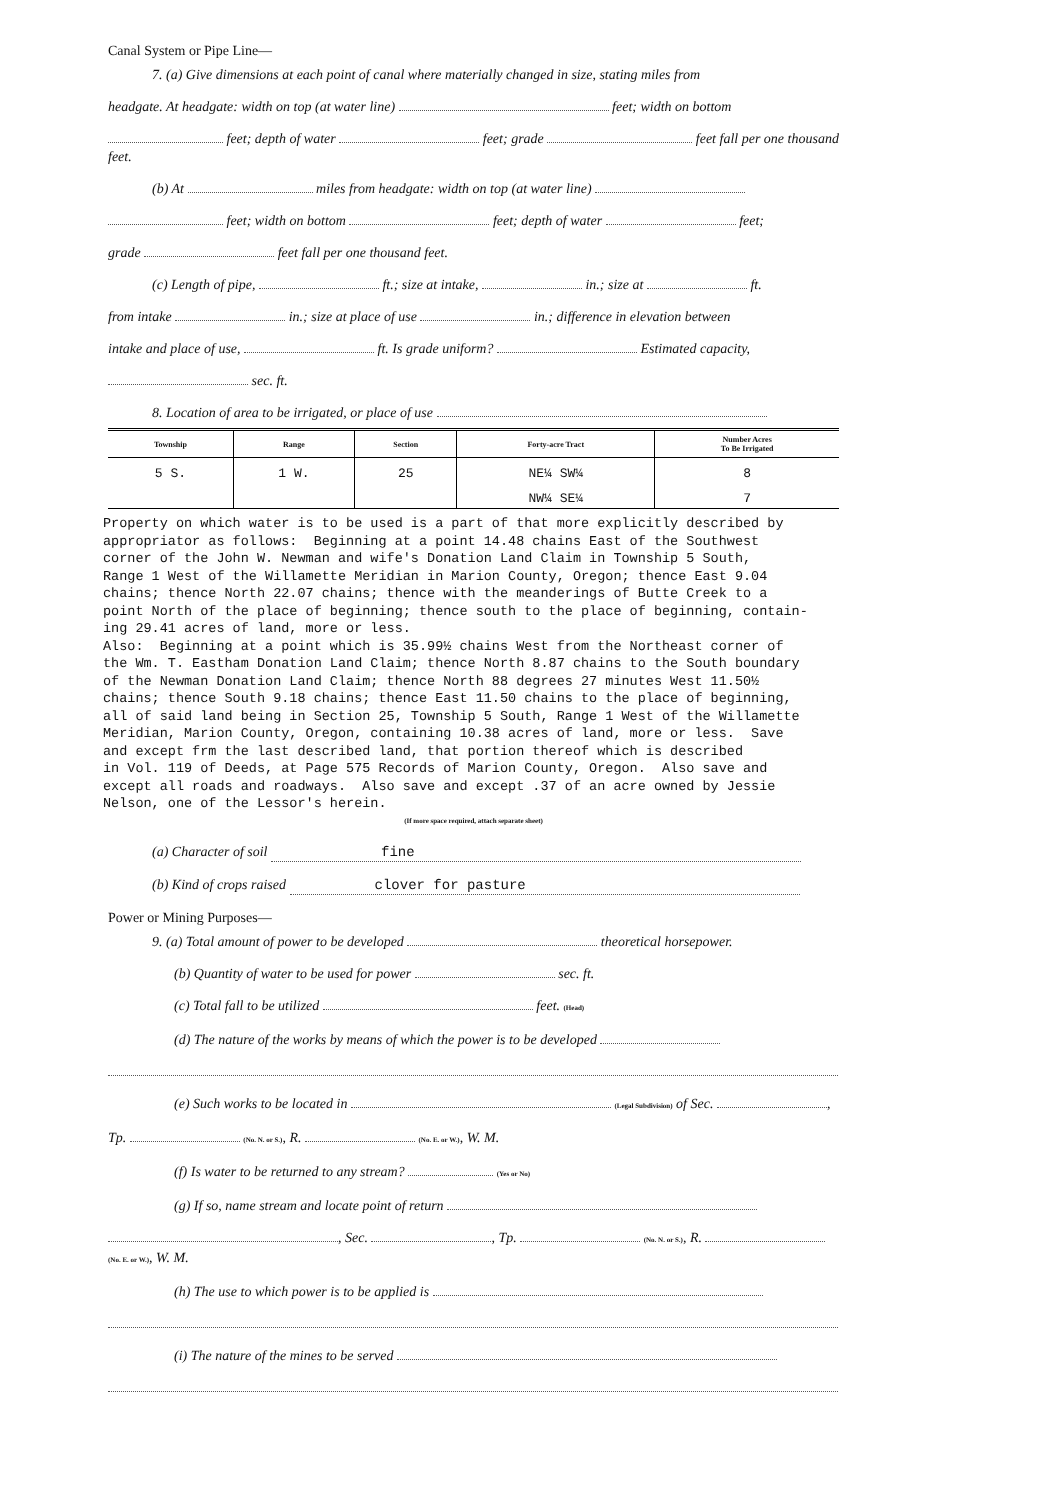Canal System or Pipe Line—
7. (a) Give dimensions at each point of canal where materially changed in size, stating miles from
headgate. At headgate: width on top (at water line) feet; width on bottom
feet; depth of water feet; grade feet fall per one thousand feet.
(b) At miles from headgate: width on top (at water line)
feet; width on bottom feet; depth of water feet;
grade feet fall per one thousand feet.
(c) Length of pipe, ft.; size at intake, in.; size at ft.
from intake in.; size at place of use in.; difference in elevation between
intake and place of use, ft. Is grade uniform? Estimated capacity,
sec. ft.
8. Location of area to be irrigated, or place of use
| Township | Range | Section | Forty-acre Tract | Number Acres To Be Irrigated |
| --- | --- | --- | --- | --- |
| 5 S. | 1 W. | 25 | NE¼ SW¼ | 8 |
| | | | NW¼ SE¼ | 7 |
Property on which water is to be used is a part of that more explicitly described by appropriator as follows: Beginning at a point 14.48 chains East of the Southwest corner of the John W. Newman and wife's Donation Land Claim in Township 5 South, Range 1 West of the Willamette Meridian in Marion County, Oregon; thence East 9.04 chains; thence North 22.07 chains; thence with the meanderings of Butte Creek to a point North of the place of beginning; thence south to the place of beginning, contain- ing 29.41 acres of land, more or less. Also: Beginning at a point which is 35.99½ chains West from the Northeast corner of the Wm. T. Eastham Donation Land Claim; thence North 8.87 chains to the South boundary of the Newman Donation Land Claim; thence North 88 degrees 27 minutes West 11.50½ chains; thence South 9.18 chains; thence East 11.50 chains to the place of beginning, all of said land being in Section 25, Township 5 South, Range 1 West of the Willamette Meridian, Marion County, Oregon, containing 10.38 acres of land, more or less. Save and except frm the last described land, that portion thereof which is described in Vol. 119 of Deeds, at Page 575 Records of Marion County, Oregon. Also save and except all roads and roadways. Also save and except .37 of an acre owned by Jessie Nelson, one of the Lessor's herein.
(If more space required, attach separate sheet)
(a) Character of soil fine
(b) Kind of crops raised clover for pasture
Power or Mining Purposes—
9. (a) Total amount of power to be developed theoretical horsepower.
(b) Quantity of water to be used for power sec. ft.
(c) Total fall to be utilized feet. (Head)
(d) The nature of the works by means of which the power is to be developed
(e) Such works to be located in (Legal Subdivision) of Sec. ,
Tp. (No. N. or S.), R. (No. E. or W.), W. M.
(f) Is water to be returned to any stream? (Yes or No)
(g) If so, name stream and locate point of return
, Sec. , Tp. (No. N. or S.), R. (No. E. or W.), W. M.
(h) The use to which power is to be applied is
(i) The nature of the mines to be served